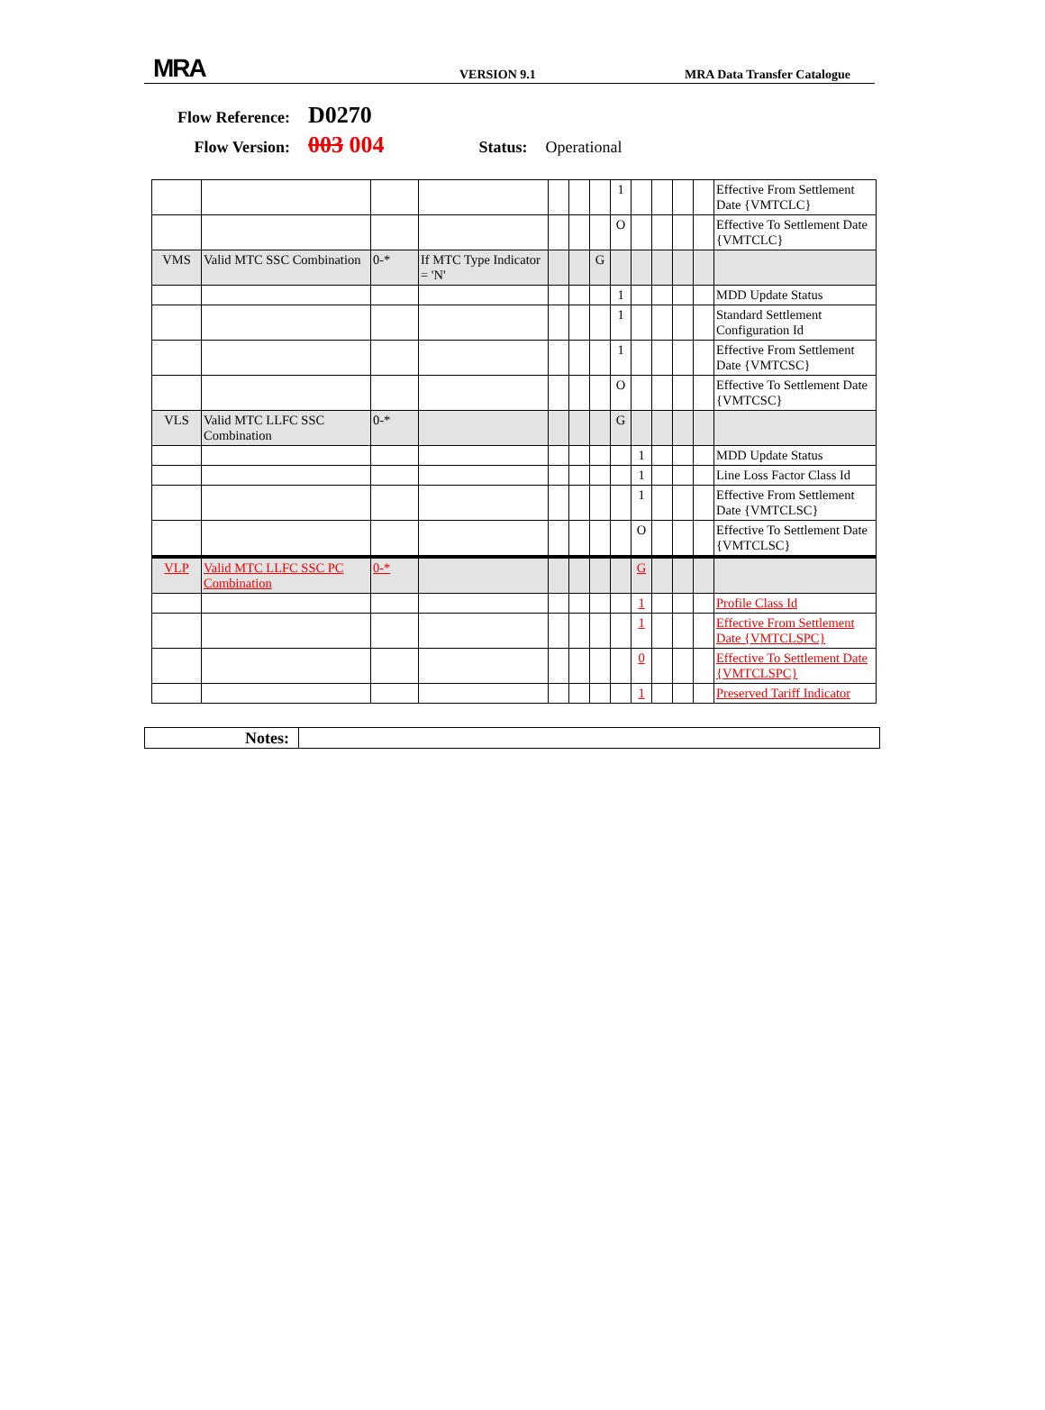MRA VERSION 9.1 MRA Data Transfer Catalogue
Flow Reference: D0270
Flow Version: 003 004 Status: Operational
| | | | | | | | 1 | | | | | Effective From Settlement Date {VMTCLC} |
| | | | | | | | O | | | | | Effective To Settlement Date {VMTCLC} |
| VMS | Valid MTC SSC Combination | 0-* | If MTC Type Indicator = 'N' | | | G | | | | | | |
| | | | | | | | 1 | | | | | MDD Update Status |
| | | | | | | | 1 | | | | | Standard Settlement Configuration Id |
| | | | | | | | 1 | | | | | Effective From Settlement Date {VMTCSC} |
| | | | | | | | O | | | | | Effective To Settlement Date {VMTCSC} |
| VLS | Valid MTC LLFC SSC Combination | 0-* | | | | | G | | | | | |
| | | | | | | | | 1 | | | | MDD Update Status |
| | | | | | | | | 1 | | | | Line Loss Factor Class Id |
| | | | | | | | | 1 | | | | Effective From Settlement Date {VMTCLSC} |
| | | | | | | | | O | | | | Effective To Settlement Date {VMTCLSC} |
| VLP | Valid MTC LLFC SSC PC Combination | 0-* | | | | | | G | | | | |
| | | | | | | | | 1 | | | | Profile Class Id |
| | | | | | | | | 1 | | | | Effective From Settlement Date {VMTCLSPC} |
| | | | | | | | | 0 | | | | Effective To Settlement Date {VMTCLSPC} |
| | | | | | | | | 1 | | | | Preserved Tariff Indicator |
Notes: